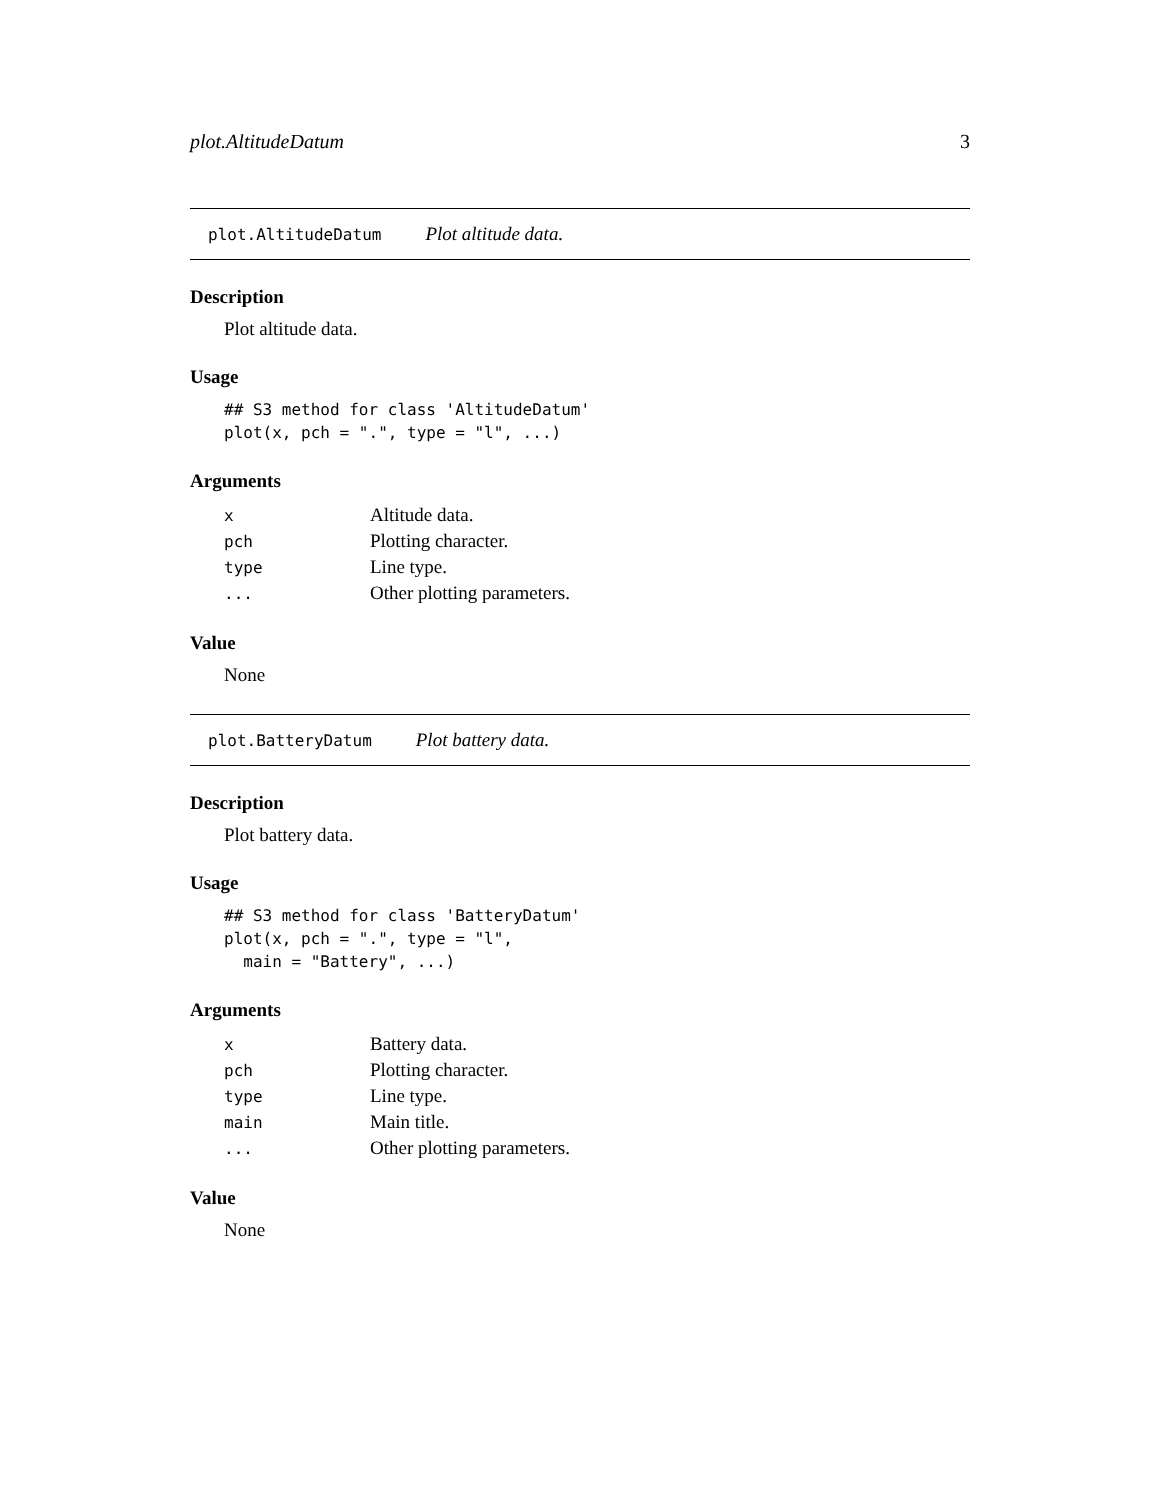plot.AltitudeDatum 3
plot.AltitudeDatum Plot altitude data.
Description
Plot altitude data.
Usage
## S3 method for class 'AltitudeDatum'
plot(x, pch = ".", type = "l", ...)
Arguments
| x | Altitude data. |
| pch | Plotting character. |
| type | Line type. |
| ... | Other plotting parameters. |
Value
None
plot.BatteryDatum Plot battery data.
Description
Plot battery data.
Usage
## S3 method for class 'BatteryDatum'
plot(x, pch = ".", type = "l",
  main = "Battery", ...)
Arguments
| x | Battery data. |
| pch | Plotting character. |
| type | Line type. |
| main | Main title. |
| ... | Other plotting parameters. |
Value
None